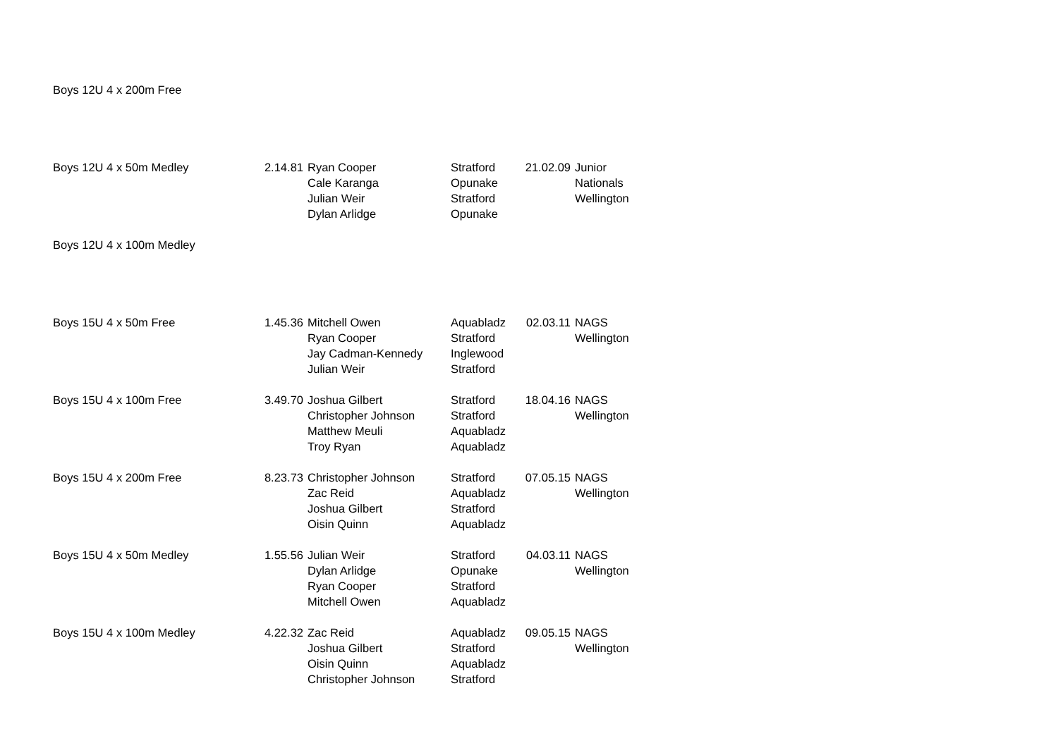| Boys 12U 4 x 200m Free | | | | | |
| Boys 12U 4 x 50m Medley | 2.14.81 | Ryan Cooper | Stratford | 21.02.09 | Junior |
| | | Cale Karanga | Opunake | | Nationals |
| | | Julian Weir | Stratford | | Wellington |
| | | Dylan Arlidge | Opunake | | |
| Boys 12U 4 x 100m Medley | | | | | |
| Boys 15U 4 x 50m Free | 1.45.36 | Mitchell Owen | Aquabladz | 02.03.11 | NAGS |
| | | Ryan Cooper | Stratford | | Wellington |
| | | Jay Cadman-Kennedy | Inglewood | | |
| | | Julian Weir | Stratford | | |
| Boys 15U 4 x 100m Free | 3.49.70 | Joshua Gilbert | Stratford | 18.04.16 | NAGS |
| | | Christopher Johnson | Stratford | | Wellington |
| | | Matthew Meuli | Aquabladz | | |
| | | Troy Ryan | Aquabladz | | |
| Boys 15U 4 x 200m Free | 8.23.73 | Christopher Johnson | Stratford | 07.05.15 | NAGS |
| | | Zac Reid | Aquabladz | | Wellington |
| | | Joshua Gilbert | Stratford | | |
| | | Oisin Quinn | Aquabladz | | |
| Boys 15U 4 x 50m Medley | 1.55.56 | Julian Weir | Stratford | 04.03.11 | NAGS |
| | | Dylan Arlidge | Opunake | | Wellington |
| | | Ryan Cooper | Stratford | | |
| | | Mitchell Owen | Aquabladz | | |
| Boys 15U 4 x 100m Medley | 4.22.32 | Zac Reid | Aquabladz | 09.05.15 | NAGS |
| | | Joshua Gilbert | Stratford | | Wellington |
| | | Oisin Quinn | Aquabladz | | |
| | | Christopher Johnson | Stratford | | |